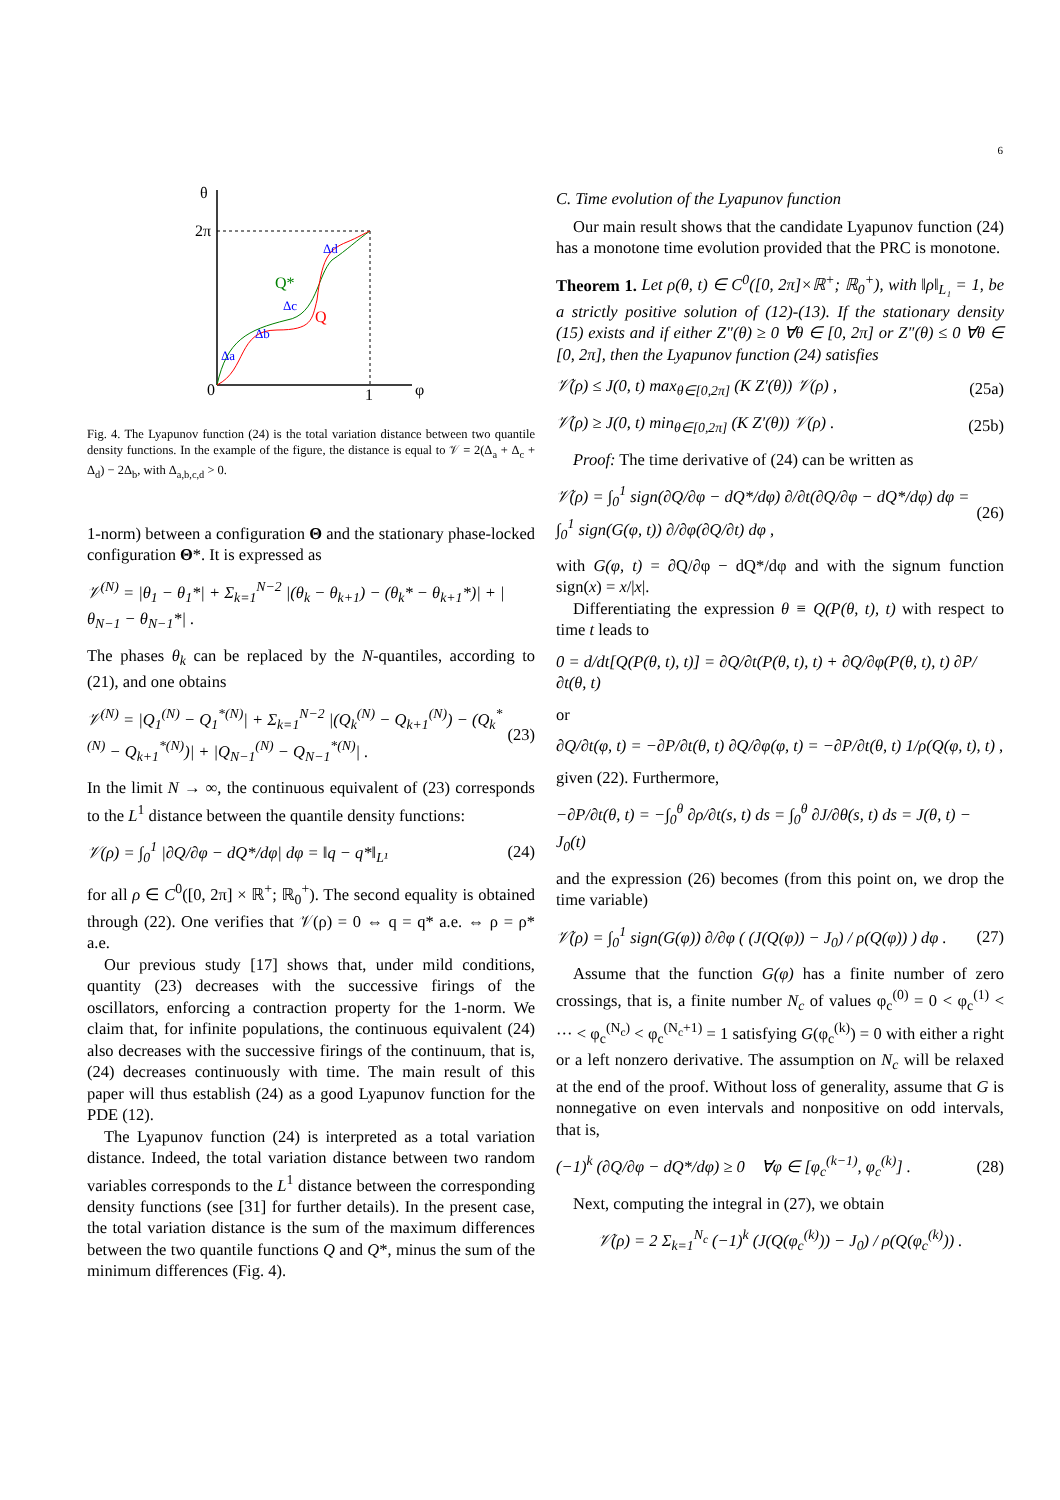6
θ
2π
0
1
φ
Q*
Q
Δa
Δb
Δc
Δd
Fig. 4. The Lyapunov function (24) is the total variation distance between two quantile density functions. In the example of the figure, the distance is equal to 𝒱 = 2(Δ<sub>a</sub> + Δ<sub>c</sub> + Δ<sub>d</sub>) − 2Δ<sub>b</sub>, with Δ<sub>a,b,c,d</sub> > 0.
1-norm) between a configuration Θ and the stationary phase-locked configuration Θ*. It is expressed as
𝒱<sup>(N)</sup> = |θ<sub>1</sub> − θ<sub>1</sub>*| + Σ<sub>k=1</sub><sup>N−2</sup> |(θ<sub>k</sub> − θ<sub>k+1</sub>) − (θ<sub>k</sub>* − θ<sub>k+1</sub>*)| + |θ<sub>N−1</sub> − θ<sub>N−1</sub>*| .
The phases θ<sub>k</sub> can be replaced by the N-quantiles, according to (21), and one obtains
𝒱<sup>(N)</sup> = |Q<sub>1</sub><sup>(N)</sup> − Q<sub>1</sub><sup>*(N)</sup>| + Σ<sub>k=1</sub><sup>N−2</sup> |(Q<sub>k</sub><sup>(N)</sup> − Q<sub>k+1</sub><sup>(N)</sup>) − (Q<sub>k</sub><sup>*(N)</sup> − Q<sub>k+1</sub><sup>*(N)</sup>)| + |Q<sub>N−1</sub><sup>(N)</sup> − Q<sub>N−1</sub><sup>*(N)</sup>| . (23)
In the limit N → ∞, the continuous equivalent of (23) corresponds to the L<sup>1</sup> distance between the quantile density functions:
𝒱(ρ) = ∫<sub>0</sub><sup>1</sup> |∂Q/∂φ − dQ*/dφ| dφ = ‖q − q*‖<sub>L¹</sub> (24)
for all ρ ∈ C<sup>0</sup>([0, 2π] × ℝ<sup>+</sup>; ℝ<sub>0</sub><sup>+</sup>). The second equality is obtained through (22). One verifies that 𝒱(ρ) = 0 ⇔ q = q* a.e. ⇔ ρ = ρ* a.e.
Our previous study [17] shows that, under mild conditions, quantity (23) decreases with the successive firings of the oscillators, enforcing a contraction property for the 1-norm. We claim that, for infinite populations, the continuous equivalent (24) also decreases with the successive firings of the continuum, that is, (24) decreases continuously with time. The main result of this paper will thus establish (24) as a good Lyapunov function for the PDE (12).
The Lyapunov function (24) is interpreted as a total variation distance. Indeed, the total variation distance between two random variables corresponds to the L<sup>1</sup> distance between the corresponding density functions (see [31] for further details). In the present case, the total variation distance is the sum of the maximum differences between the two quantile functions Q and Q*, minus the sum of the minimum differences (Fig. 4).
C. Time evolution of the Lyapunov function
Our main result shows that the candidate Lyapunov function (24) has a monotone time evolution provided that the PRC is monotone.
Theorem 1. Let ρ(θ, t) ∈ C<sup>0</sup>([0, 2π]×ℝ<sup>+</sup>; ℝ<sub>0</sub><sup>+</sup>), with ‖ρ‖<sub>L₁</sub> = 1, be a strictly positive solution of (12)-(13). If the stationary density (15) exists and if either Z″(θ) ≥ 0 ∀θ ∈ [0, 2π] or Z″(θ) ≤ 0 ∀θ ∈ [0, 2π], then the Lyapunov function (24) satisfies
𝒱̇(ρ) ≤ J(0, t) max<sub>θ∈[0,2π]</sub> (K Z′(θ)) 𝒱(ρ) , (25a)
𝒱̇(ρ) ≥ J(0, t) min<sub>θ∈[0,2π]</sub> (K Z′(θ)) 𝒱(ρ) . (25b)
Proof: The time derivative of (24) can be written as
𝒱̇(ρ) = ∫<sub>0</sub><sup>1</sup> sign(∂Q/∂φ − dQ*/dφ) ∂/∂t(∂Q/∂φ − dQ*/dφ) dφ = ∫<sub>0</sub><sup>1</sup> sign(G(φ, t)) ∂/∂φ(∂Q/∂t) dφ , (26)
with G(φ, t) = ∂Q/∂φ − dQ*/dφ and with the signum function sign(x) = x/|x|.
Differentiating the expression θ ≡ Q(P(θ, t), t) with respect to time t leads to
0 = d/dt[Q(P(θ, t), t)] = ∂Q/∂t(P(θ, t), t) + ∂Q/∂φ(P(θ, t), t) ∂P/∂t(θ, t)
or
∂Q/∂t(φ, t) = −∂P/∂t(θ, t) ∂Q/∂φ(φ, t) = −∂P/∂t(θ, t) 1/ρ(Q(φ, t), t) ,
given (22). Furthermore,
−∂P/∂t(θ, t) = −∫<sub>0</sub><sup>θ</sup> ∂ρ/∂t(s, t) ds = ∫<sub>0</sub><sup>θ</sup> ∂J/∂θ(s, t) ds = J(θ, t) − J<sub>0</sub>(t)
and the expression (26) becomes (from this point on, we drop the time variable)
𝒱̇(ρ) = ∫<sub>0</sub><sup>1</sup> sign(G(φ)) ∂/∂φ ( (J(Q(φ)) − J<sub>0</sub>) / ρ(Q(φ)) ) dφ . (27)
Assume that the function G(φ) has a finite number of zero crossings, that is, a finite number N<sub>c</sub> of values φ<sub>c</sub><sup>(0)</sup> = 0 < φ<sub>c</sub><sup>(1)</sup> < ··· < φ<sub>c</sub><sup>(N<sub>c</sub>)</sup> < φ<sub>c</sub><sup>(N<sub>c</sub>+1)</sup> = 1 satisfying G(φ<sub>c</sub><sup>(k)</sup>) = 0 with either a right or a left nonzero derivative. The assumption on N<sub>c</sub> will be relaxed at the end of the proof. Without loss of generality, assume that G is nonnegative on even intervals and nonpositive on odd intervals, that is,
(−1)<sup>k</sup> (∂Q/∂φ − dQ*/dφ) ≥ 0 ∀φ ∈ [φ<sub>c</sub><sup>(k−1)</sup>, φ<sub>c</sub><sup>(k)</sup>] . (28)
Next, computing the integral in (27), we obtain
𝒱̇(ρ) = 2 Σ<sub>k=1</sub><sup>N<sub>c</sub></sup> (−1)<sup>k</sup> (J(Q(φ<sub>c</sub><sup>(k)</sup>)) − J<sub>0</sub>) / ρ(Q(φ<sub>c</sub><sup>(k)</sup>)) .